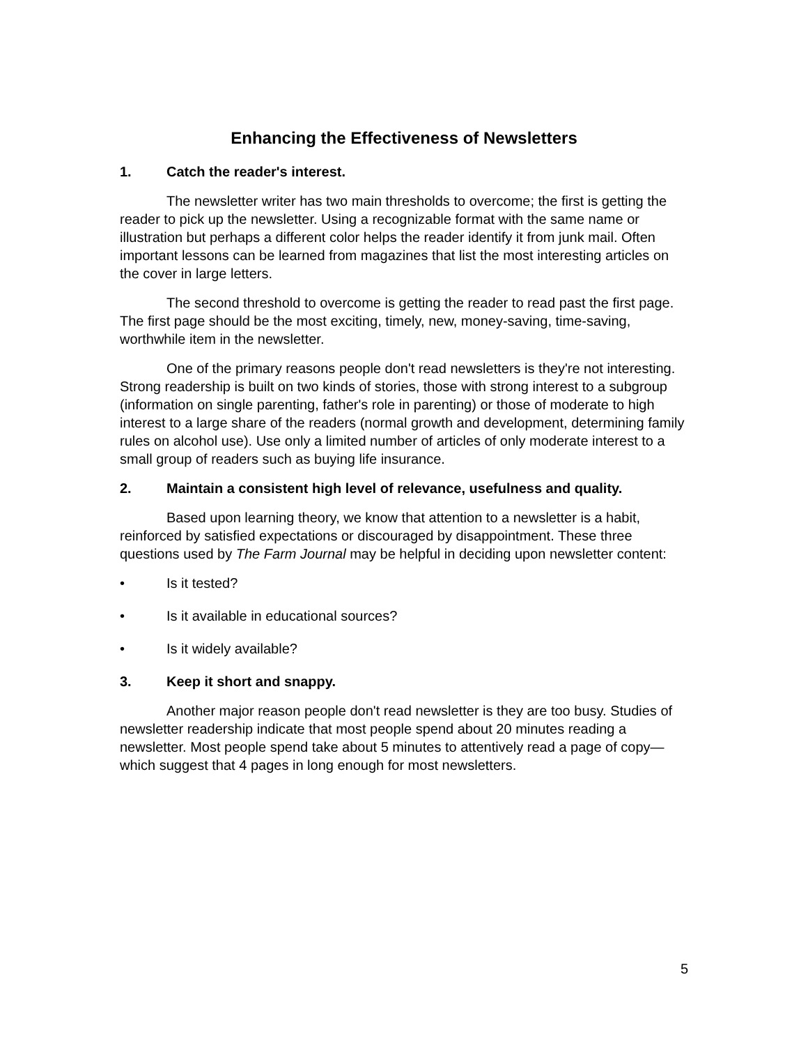Enhancing the Effectiveness of Newsletters
1. Catch the reader's interest.
The newsletter writer has two main thresholds to overcome; the first is getting the reader to pick up the newsletter. Using a recognizable format with the same name or illustration but perhaps a different color helps the reader identify it from junk mail. Often important lessons can be learned from magazines that list the most interesting articles on the cover in large letters.
The second threshold to overcome is getting the reader to read past the first page. The first page should be the most exciting, timely, new, money-saving, time-saving, worthwhile item in the newsletter.
One of the primary reasons people don't read newsletters is they're not interesting. Strong readership is built on two kinds of stories, those with strong interest to a subgroup (information on single parenting, father's role in parenting) or those of moderate to high interest to a large share of the readers (normal growth and development, determining family rules on alcohol use). Use only a limited number of articles of only moderate interest to a small group of readers such as buying life insurance.
2. Maintain a consistent high level of relevance, usefulness and quality.
Based upon learning theory, we know that attention to a newsletter is a habit, reinforced by satisfied expectations or discouraged by disappointment. These three questions used by The Farm Journal may be helpful in deciding upon newsletter content:
• Is it tested?
• Is it available in educational sources?
• Is it widely available?
3. Keep it short and snappy.
Another major reason people don't read newsletter is they are too busy. Studies of newsletter readership indicate that most people spend about 20 minutes reading a newsletter. Most people spend take about 5 minutes to attentively read a page of copy—which suggest that 4 pages in long enough for most newsletters.
5